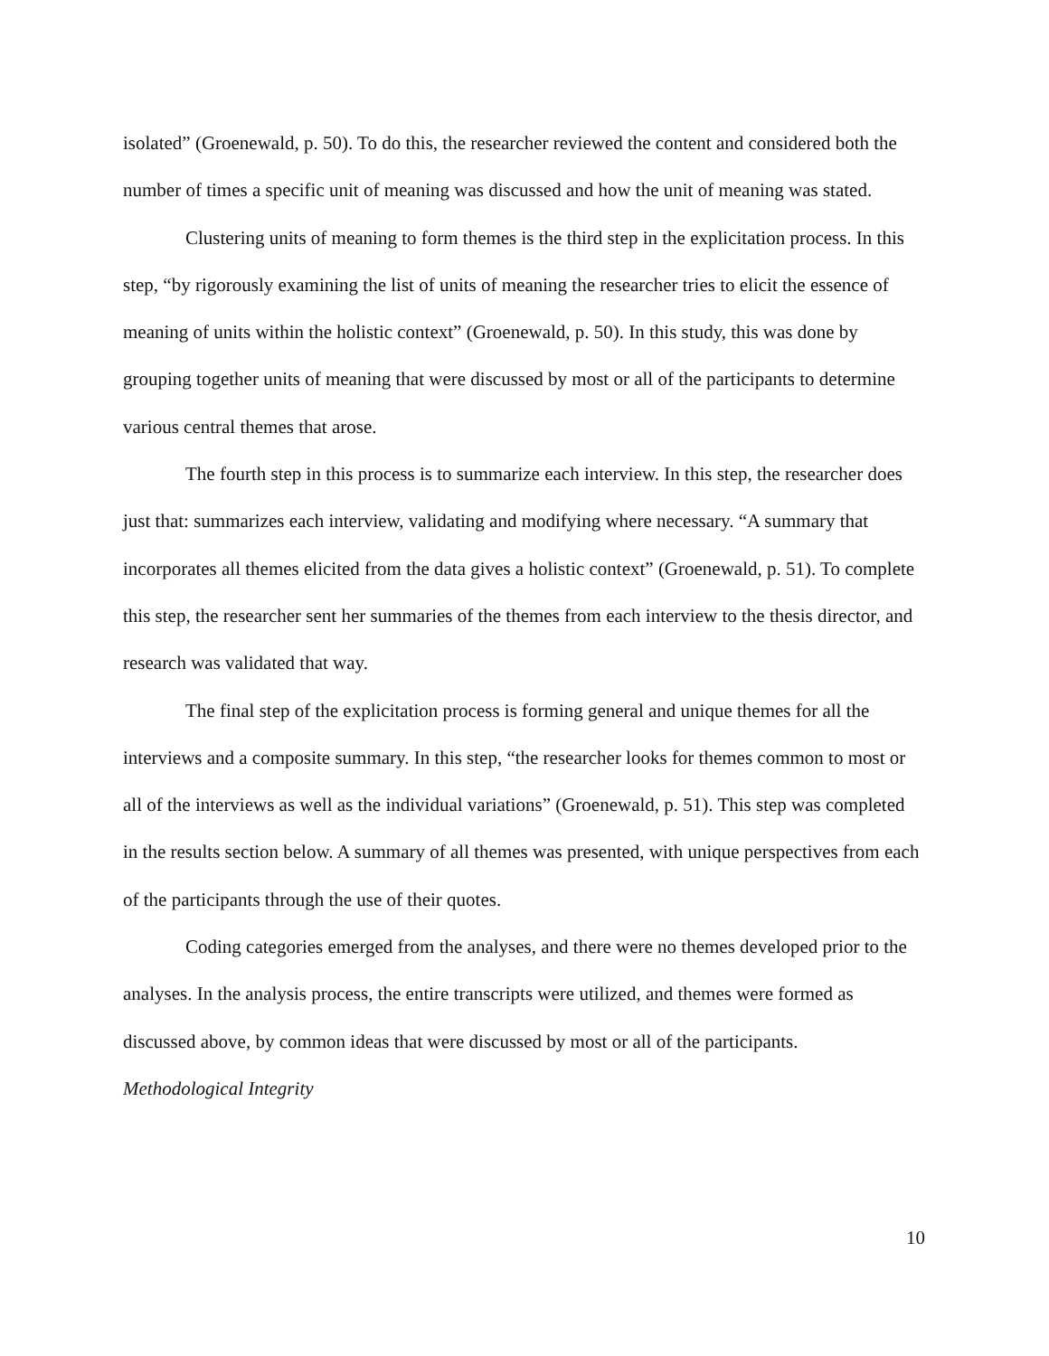isolated” (Groenewald, p. 50). To do this, the researcher reviewed the content and considered both the number of times a specific unit of meaning was discussed and how the unit of meaning was stated.
Clustering units of meaning to form themes is the third step in the explicitation process. In this step, “by rigorously examining the list of units of meaning the researcher tries to elicit the essence of meaning of units within the holistic context” (Groenewald, p. 50). In this study, this was done by grouping together units of meaning that were discussed by most or all of the participants to determine various central themes that arose.
The fourth step in this process is to summarize each interview. In this step, the researcher does just that: summarizes each interview, validating and modifying where necessary. “A summary that incorporates all themes elicited from the data gives a holistic context” (Groenewald, p. 51). To complete this step, the researcher sent her summaries of the themes from each interview to the thesis director, and research was validated that way.
The final step of the explicitation process is forming general and unique themes for all the interviews and a composite summary. In this step, “the researcher looks for themes common to most or all of the interviews as well as the individual variations” (Groenewald, p. 51). This step was completed in the results section below. A summary of all themes was presented, with unique perspectives from each of the participants through the use of their quotes.
Coding categories emerged from the analyses, and there were no themes developed prior to the analyses. In the analysis process, the entire transcripts were utilized, and themes were formed as discussed above, by common ideas that were discussed by most or all of the participants.
Methodological Integrity
10